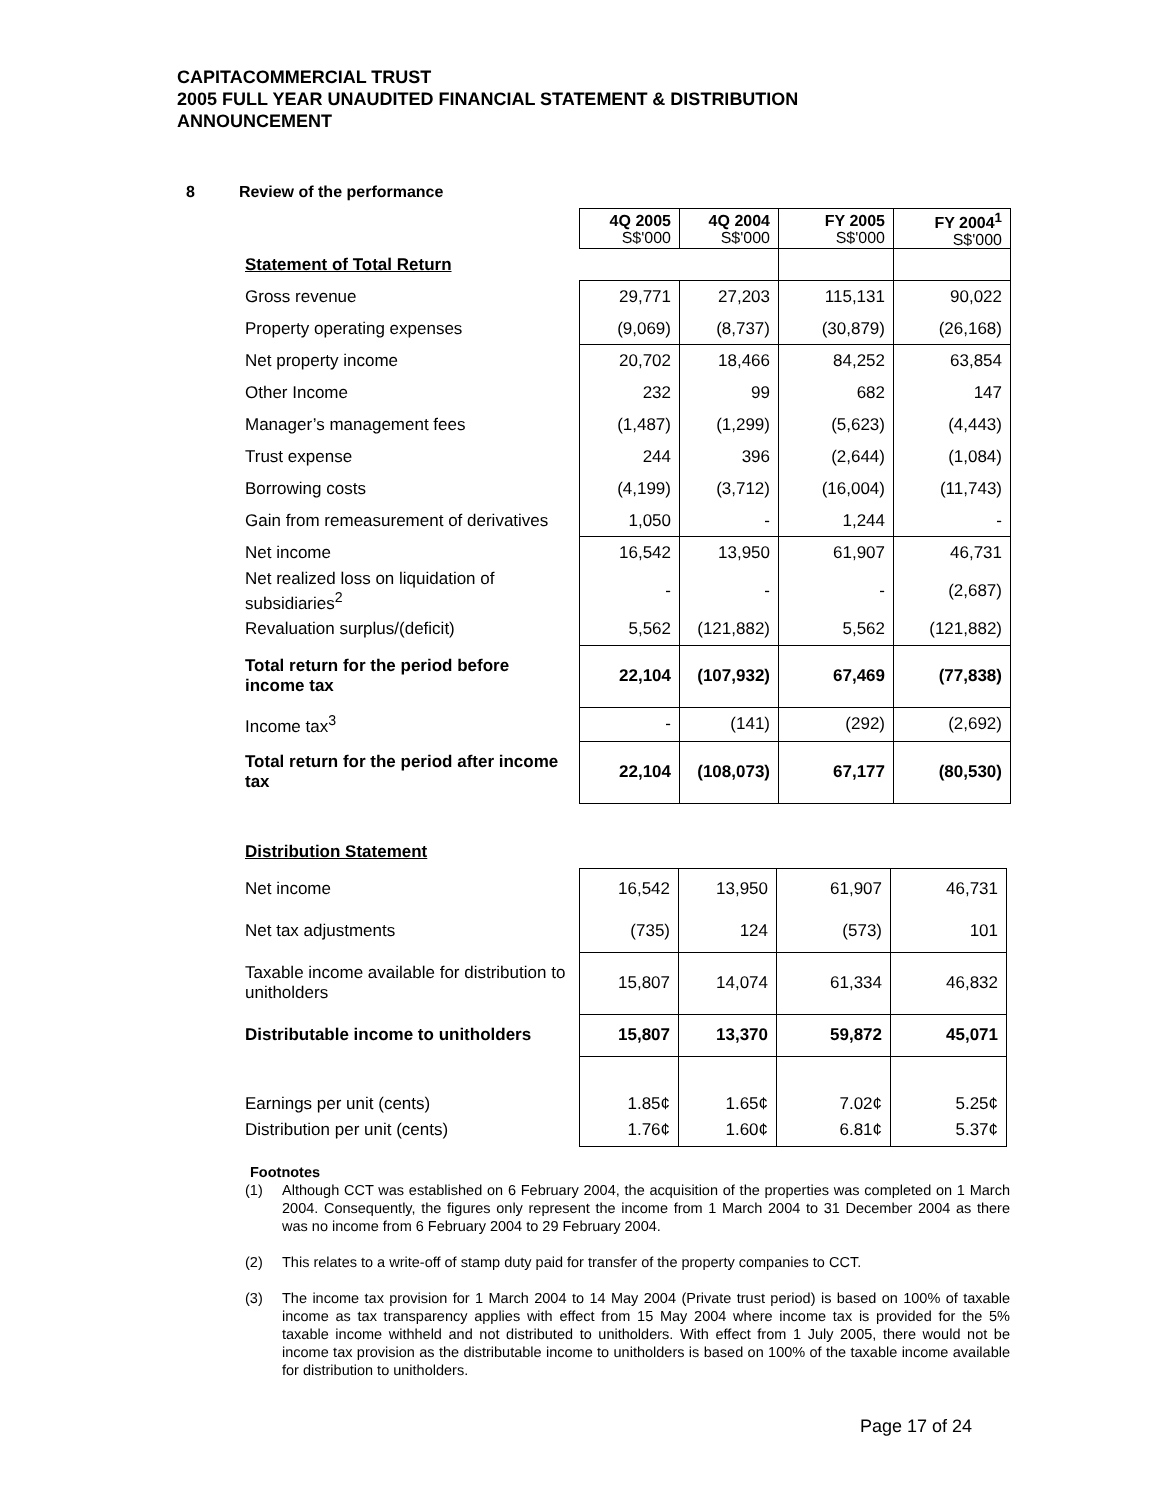CAPITACOMMERCIAL TRUST
2005 FULL YEAR UNAUDITED FINANCIAL STATEMENT & DISTRIBUTION
ANNOUNCEMENT
8 Review of the performance
| | 4Q 2005 S$'000 | 4Q 2004 S$'000 | FY 2005 S$'000 | FY 2004<sup>1</sup> S$'000 |
| Statement of Total Return | | | | |
| Gross revenue | 29,771 | 27,203 | 115,131 | 90,022 |
| Property operating expenses | (9,069) | (8,737) | (30,879) | (26,168) |
| Net property income | 20,702 | 18,466 | 84,252 | 63,854 |
| Other Income | 232 | 99 | 682 | 147 |
| Manager’s management fees | (1,487) | (1,299) | (5,623) | (4,443) |
| Trust expense | 244 | 396 | (2,644) | (1,084) |
| Borrowing costs | (4,199) | (3,712) | (16,004) | (11,743) |
| Gain from remeasurement of derivatives | 1,050 | - | 1,244 | - |
| Net income | 16,542 | 13,950 | 61,907 | 46,731 |
| Net realized loss on liquidation of subsidiaries<sup>2</sup> | - | - | - | (2,687) |
| Revaluation surplus/(deficit) | 5,562 | (121,882) | 5,562 | (121,882) |
| Total return for the period before income tax | 22,104 | (107,932) | 67,469 | (77,838) |
| Income tax<sup>3</sup> | - | (141) | (292) | (2,692) |
| Total return for the period after income tax | 22,104 | (108,073) | 67,177 | (80,530) |
| Distribution Statement | | | | |
| Net income | 16,542 | 13,950 | 61,907 | 46,731 |
| Net tax adjustments | (735) | 124 | (573) | 101 |
| Taxable income available for distribution to unitholders | 15,807 | 14,074 | 61,334 | 46,832 |
| Distributable income to unitholders | 15,807 | 13,370 | 59,872 | 45,071 |
| Earnings per unit (cents) | 1.85¢ | 1.65¢ | 7.02¢ | 5.25¢ |
| Distribution per unit (cents) | 1.76¢ | 1.60¢ | 6.81¢ | 5.37¢ |
Footnotes
(1) Although CCT was established on 6 February 2004, the acquisition of the properties was completed on 1 March 2004. Consequently, the figures only represent the income from 1 March 2004 to 31 December 2004 as there was no income from 6 February 2004 to 29 February 2004.
(2) This relates to a write-off of stamp duty paid for transfer of the property companies to CCT.
(3) The income tax provision for 1 March 2004 to 14 May 2004 (Private trust period) is based on 100% of taxable income as tax transparency applies with effect from 15 May 2004 where income tax is provided for the 5% taxable income withheld and not distributed to unitholders. With effect from 1 July 2005, there would not be income tax provision as the distributable income to unitholders is based on 100% of the taxable income available for distribution to unitholders.
Page 17 of 24